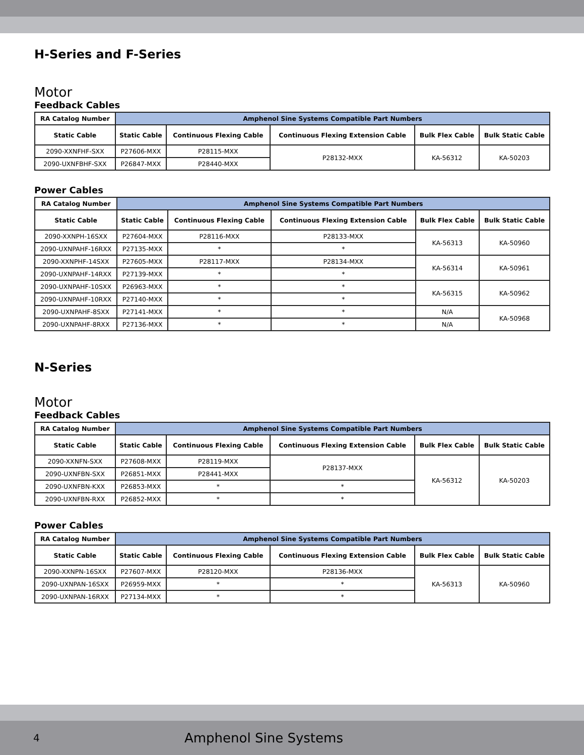H-Series and F-Series
Motor
Feedback Cables
| RA Catalog Number | Amphenol Sine Systems Compatible Part Numbers | | | | |
| --- | --- | --- | --- | --- | --- |
| Static Cable | Static Cable | Continuous Flexing Cable | Continuous Flexing Extension Cable | Bulk Flex Cable | Bulk Static Cable |
| 2090-XXNFHF-SXX | P27606-MXX | P28115-MXX | P28132-MXX | KA-56312 | KA-50203 |
| 2090-UXNFBHF-SXX | P26847-MXX | P28440-MXX | | | |
Power Cables
| RA Catalog Number | Amphenol Sine Systems Compatible Part Numbers | | | | |
| --- | --- | --- | --- | --- | --- |
| Static Cable | Static Cable | Continuous Flexing Cable | Continuous Flexing Extension Cable | Bulk Flex Cable | Bulk Static Cable |
| 2090-XXNPH-16SXX | P27604-MXX | P28116-MXX | P28133-MXX | KA-56313 | KA-50960 |
| 2090-UXNPAHF-16RXX | P27135-MXX | * | * | | |
| 2090-XXNPHF-14SXX | P27605-MXX | P28117-MXX | P28134-MXX | KA-56314 | KA-50961 |
| 2090-UXNPAHF-14RXX | P27139-MXX | * | * | | |
| 2090-UXNPAHF-10SXX | P26963-MXX | * | * | KA-56315 | KA-50962 |
| 2090-UXNPAHF-10RXX | P27140-MXX | * | * | | |
| 2090-UXNPAHF-8SXX | P27141-MXX | * | * | N/A | KA-50968 |
| 2090-UXNPAHF-8RXX | P27136-MXX | * | * | N/A | |
N-Series
Motor
Feedback Cables
| RA Catalog Number | Amphenol Sine Systems Compatible Part Numbers | | | | |
| --- | --- | --- | --- | --- | --- |
| Static Cable | Static Cable | Continuous Flexing Cable | Continuous Flexing Extension Cable | Bulk Flex Cable | Bulk Static Cable |
| 2090-XXNFN-SXX | P27608-MXX | P28119-MXX | P28137-MXX | KA-56312 | KA-50203 |
| 2090-UXNFBN-SXX | P26851-MXX | P28441-MXX | | | |
| 2090-UXNFBN-KXX | P26853-MXX | * | * | | |
| 2090-UXNFBN-RXX | P26852-MXX | * | * | | |
Power Cables
| RA Catalog Number | Amphenol Sine Systems Compatible Part Numbers | | | | |
| --- | --- | --- | --- | --- | --- |
| Static Cable | Static Cable | Continuous Flexing Cable | Continuous Flexing Extension Cable | Bulk Flex Cable | Bulk Static Cable |
| 2090-XXNPN-16SXX | P27607-MXX | P28120-MXX | P28136-MXX | KA-56313 | KA-50960 |
| 2090-UXNPAN-16SXX | P26959-MXX | * | * | | |
| 2090-UXNPAN-16RXX | P27134-MXX | * | * | | |
4 Amphenol Sine Systems